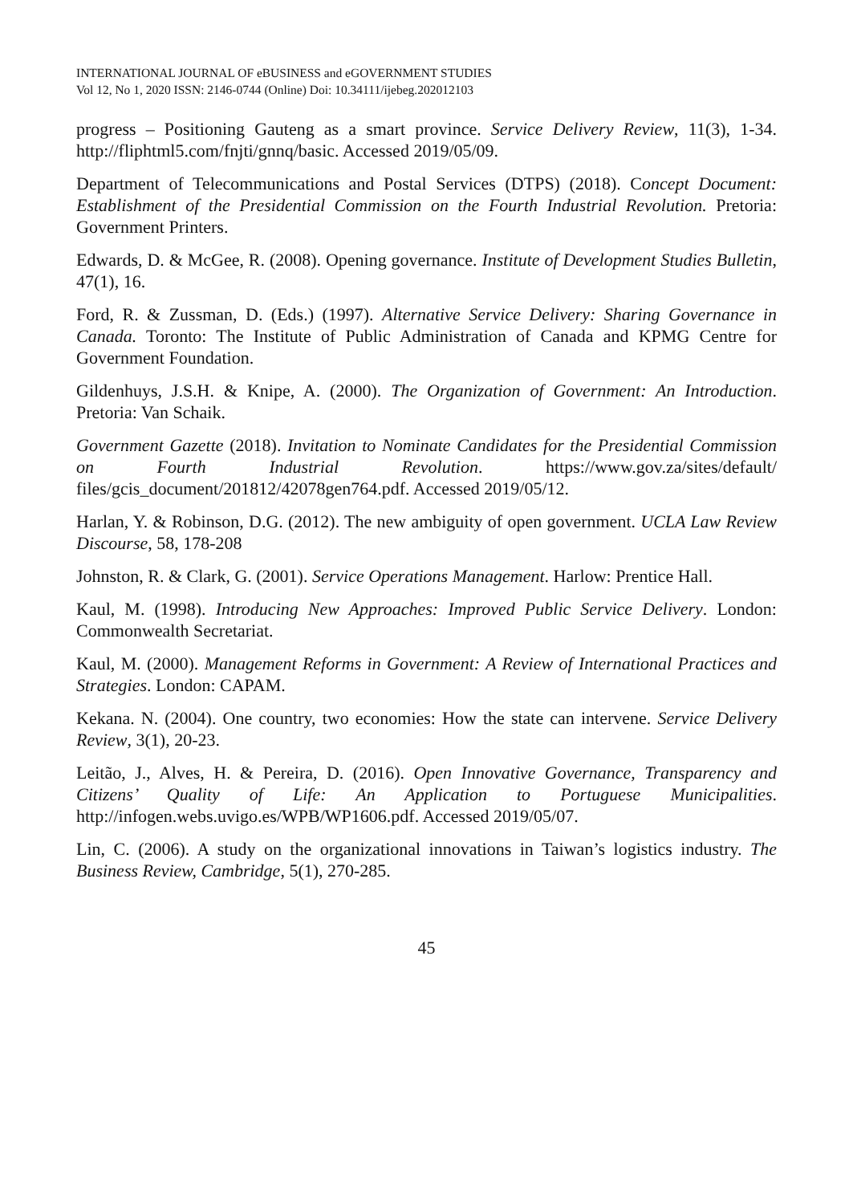INTERNATIONAL JOURNAL OF eBUSINESS and eGOVERNMENT STUDIES
Vol 12, No 1, 2020 ISSN: 2146-0744 (Online) Doi: 10.34111/ijebeg.202012103
progress – Positioning Gauteng as a smart province. Service Delivery Review, 11(3), 1-34. http://fliphtml5.com/fnjti/gnnq/basic. Accessed 2019/05/09.
Department of Telecommunications and Postal Services (DTPS) (2018). Concept Document: Establishment of the Presidential Commission on the Fourth Industrial Revolution. Pretoria: Government Printers.
Edwards, D. & McGee, R. (2008). Opening governance. Institute of Development Studies Bulletin, 47(1), 16.
Ford, R. & Zussman, D. (Eds.) (1997). Alternative Service Delivery: Sharing Governance in Canada. Toronto: The Institute of Public Administration of Canada and KPMG Centre for Government Foundation.
Gildenhuys, J.S.H. & Knipe, A. (2000). The Organization of Government: An Introduction. Pretoria: Van Schaik.
Government Gazette (2018). Invitation to Nominate Candidates for the Presidential Commission on Fourth Industrial Revolution. https://www.gov.za/sites/default/ files/gcis_document/201812/42078gen764.pdf. Accessed 2019/05/12.
Harlan, Y. & Robinson, D.G. (2012). The new ambiguity of open government. UCLA Law Review Discourse, 58, 178-208
Johnston, R. & Clark, G. (2001). Service Operations Management. Harlow: Prentice Hall.
Kaul, M. (1998). Introducing New Approaches: Improved Public Service Delivery. London: Commonwealth Secretariat.
Kaul, M. (2000). Management Reforms in Government: A Review of International Practices and Strategies. London: CAPAM.
Kekana. N. (2004). One country, two economies: How the state can intervene. Service Delivery Review, 3(1), 20-23.
Leitão, J., Alves, H. & Pereira, D. (2016). Open Innovative Governance, Transparency and Citizens’ Quality of Life: An Application to Portuguese Municipalities. http://infogen.webs.uvigo.es/WPB/WP1606.pdf. Accessed 2019/05/07.
Lin, C. (2006). A study on the organizational innovations in Taiwan’s logistics industry. The Business Review, Cambridge, 5(1), 270-285.
45